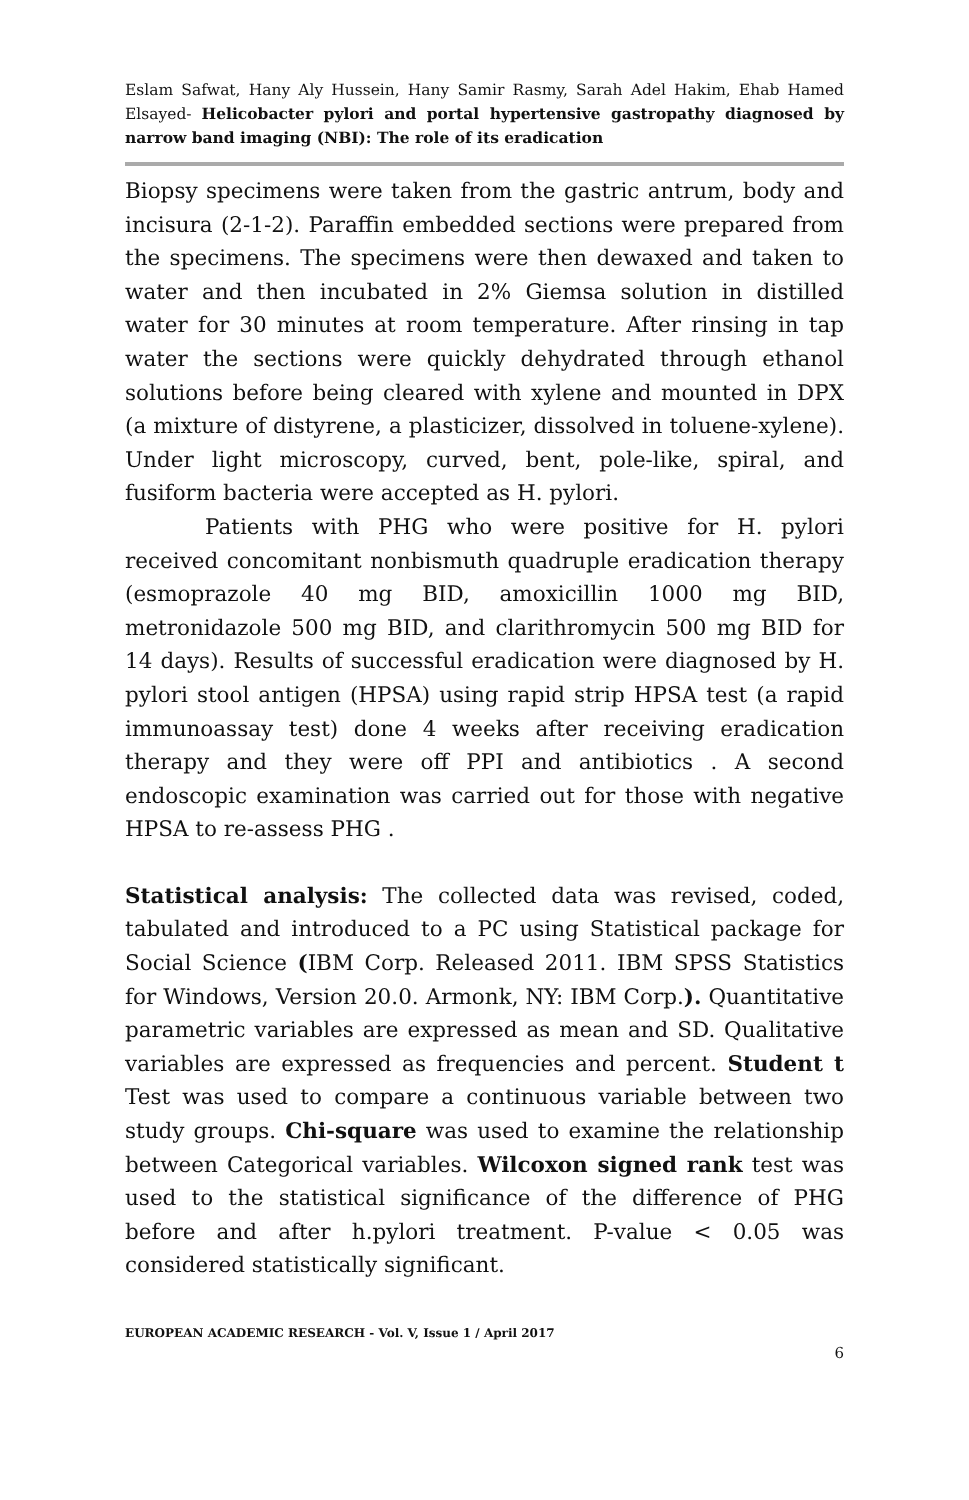Eslam Safwat, Hany Aly Hussein, Hany Samir Rasmy, Sarah Adel Hakim, Ehab Hamed Elsayed- Helicobacter pylori and portal hypertensive gastropathy diagnosed by narrow band imaging (NBI): The role of its eradication
Biopsy specimens were taken from the gastric antrum, body and incisura (2-1-2). Paraffin embedded sections were prepared from the specimens. The specimens were then dewaxed and taken to water and then incubated in 2% Giemsa solution in distilled water for 30 minutes at room temperature. After rinsing in tap water the sections were quickly dehydrated through ethanol solutions before being cleared with xylene and mounted in DPX (a mixture of distyrene, a plasticizer, dissolved in toluene-xylene). Under light microscopy, curved, bent, pole-like, spiral, and fusiform bacteria were accepted as H. pylori.
Patients with PHG who were positive for H. pylori received concomitant nonbismuth quadruple eradication therapy (esmoprazole 40 mg BID, amoxicillin 1000 mg BID, metronidazole 500 mg BID, and clarithromycin 500 mg BID for 14 days). Results of successful eradication were diagnosed by H. pylori stool antigen (HPSA) using rapid strip HPSA test (a rapid immunoassay test) done 4 weeks after receiving eradication therapy and they were off PPI and antibiotics . A second endoscopic examination was carried out for those with negative HPSA to re-assess PHG .
Statistical analysis: The collected data was revised, coded, tabulated and introduced to a PC using Statistical package for Social Science (IBM Corp. Released 2011. IBM SPSS Statistics for Windows, Version 20.0. Armonk, NY: IBM Corp.). Quantitative parametric variables are expressed as mean and SD. Qualitative variables are expressed as frequencies and percent. Student t Test was used to compare a continuous variable between two study groups. Chi-square was used to examine the relationship between Categorical variables. Wilcoxon signed rank test was used to the statistical significance of the difference of PHG before and after h.pylori treatment. P-value < 0.05 was considered statistically significant.
EUROPEAN ACADEMIC RESEARCH - Vol. V, Issue 1 / April 2017
6